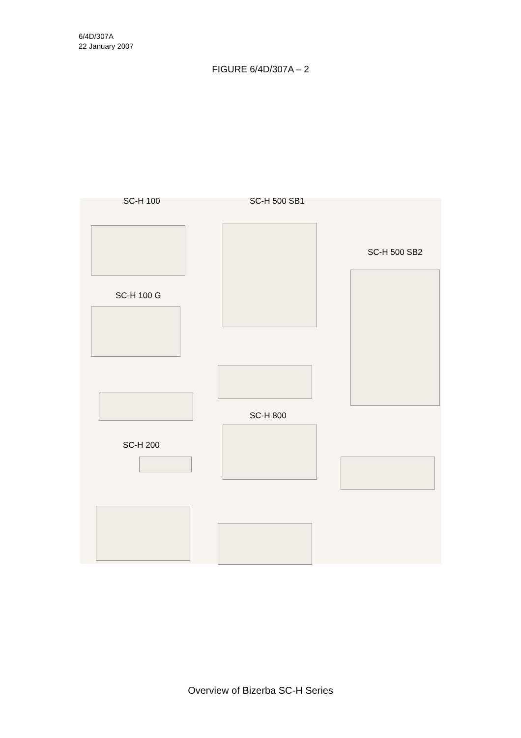6/4D/307A
22 January 2007
FIGURE 6/4D/307A – 2
SC-H 100 SC-H 500 SB1
SC-H 500 SB2
SC-H 100 G
SC-H 800
SC-H 200
Overview of Bizerba SC-H Series